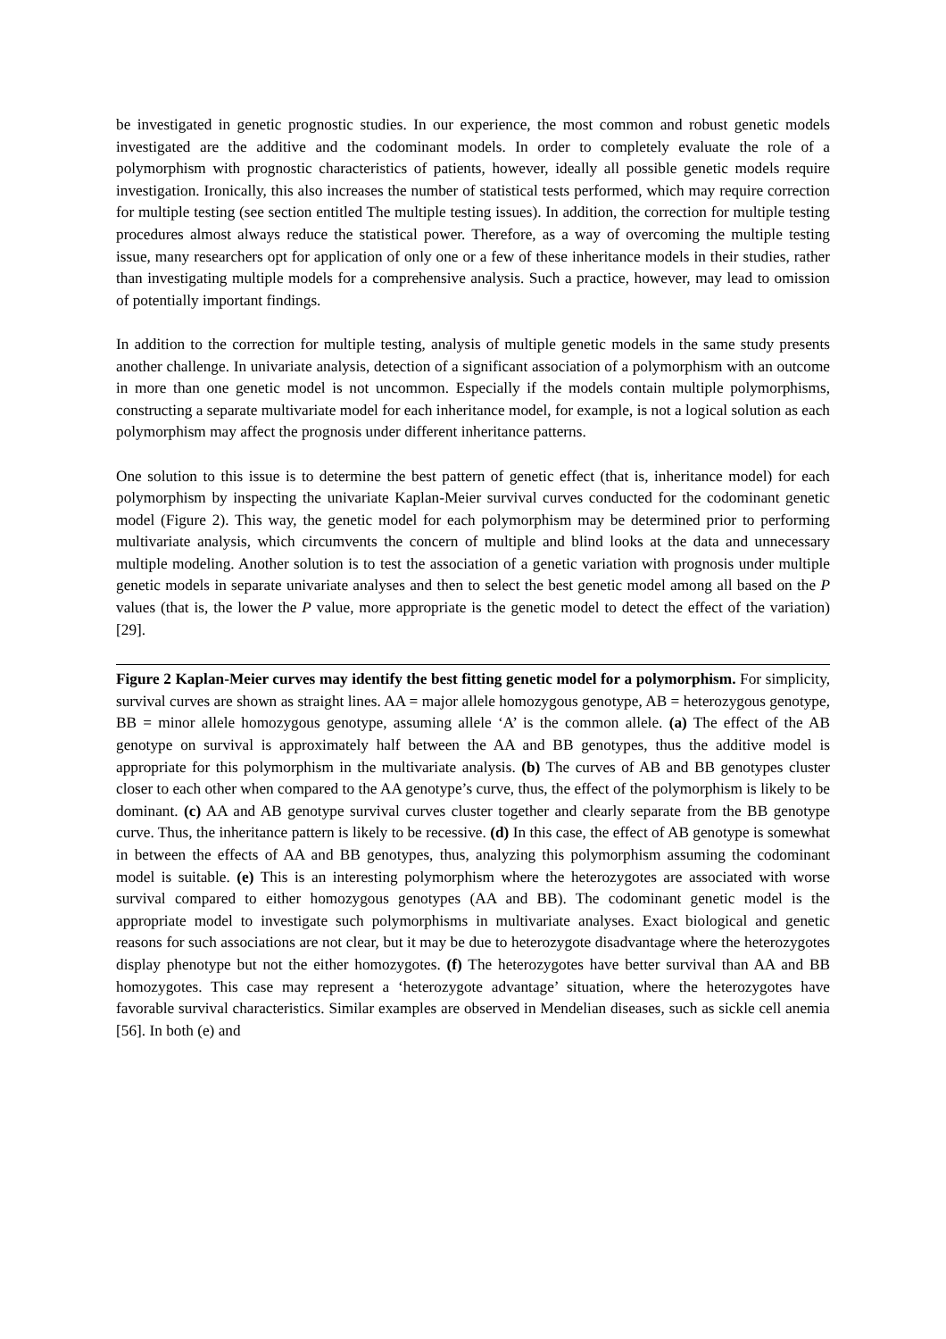be investigated in genetic prognostic studies. In our experience, the most common and robust genetic models investigated are the additive and the codominant models. In order to completely evaluate the role of a polymorphism with prognostic characteristics of patients, however, ideally all possible genetic models require investigation. Ironically, this also increases the number of statistical tests performed, which may require correction for multiple testing (see section entitled The multiple testing issues). In addition, the correction for multiple testing procedures almost always reduce the statistical power. Therefore, as a way of overcoming the multiple testing issue, many researchers opt for application of only one or a few of these inheritance models in their studies, rather than investigating multiple models for a comprehensive analysis. Such a practice, however, may lead to omission of potentially important findings.
In addition to the correction for multiple testing, analysis of multiple genetic models in the same study presents another challenge. In univariate analysis, detection of a significant association of a polymorphism with an outcome in more than one genetic model is not uncommon. Especially if the models contain multiple polymorphisms, constructing a separate multivariate model for each inheritance model, for example, is not a logical solution as each polymorphism may affect the prognosis under different inheritance patterns.
One solution to this issue is to determine the best pattern of genetic effect (that is, inheritance model) for each polymorphism by inspecting the univariate Kaplan-Meier survival curves conducted for the codominant genetic model (Figure 2). This way, the genetic model for each polymorphism may be determined prior to performing multivariate analysis, which circumvents the concern of multiple and blind looks at the data and unnecessary multiple modeling. Another solution is to test the association of a genetic variation with prognosis under multiple genetic models in separate univariate analyses and then to select the best genetic model among all based on the P values (that is, the lower the P value, more appropriate is the genetic model to detect the effect of the variation) [29].
Figure 2 Kaplan-Meier curves may identify the best fitting genetic model for a polymorphism. For simplicity, survival curves are shown as straight lines. AA = major allele homozygous genotype, AB = heterozygous genotype, BB = minor allele homozygous genotype, assuming allele ‘A’ is the common allele. (a) The effect of the AB genotype on survival is approximately half between the AA and BB genotypes, thus the additive model is appropriate for this polymorphism in the multivariate analysis. (b) The curves of AB and BB genotypes cluster closer to each other when compared to the AA genotype’s curve, thus, the effect of the polymorphism is likely to be dominant. (c) AA and AB genotype survival curves cluster together and clearly separate from the BB genotype curve. Thus, the inheritance pattern is likely to be recessive. (d) In this case, the effect of AB genotype is somewhat in between the effects of AA and BB genotypes, thus, analyzing this polymorphism assuming the codominant model is suitable. (e) This is an interesting polymorphism where the heterozygotes are associated with worse survival compared to either homozygous genotypes (AA and BB). The codominant genetic model is the appropriate model to investigate such polymorphisms in multivariate analyses. Exact biological and genetic reasons for such associations are not clear, but it may be due to heterozygote disadvantage where the heterozygotes display phenotype but not the either homozygotes. (f) The heterozygotes have better survival than AA and BB homozygotes. This case may represent a ‘heterozygote advantage’ situation, where the heterozygotes have favorable survival characteristics. Similar examples are observed in Mendelian diseases, such as sickle cell anemia [56]. In both (e) and